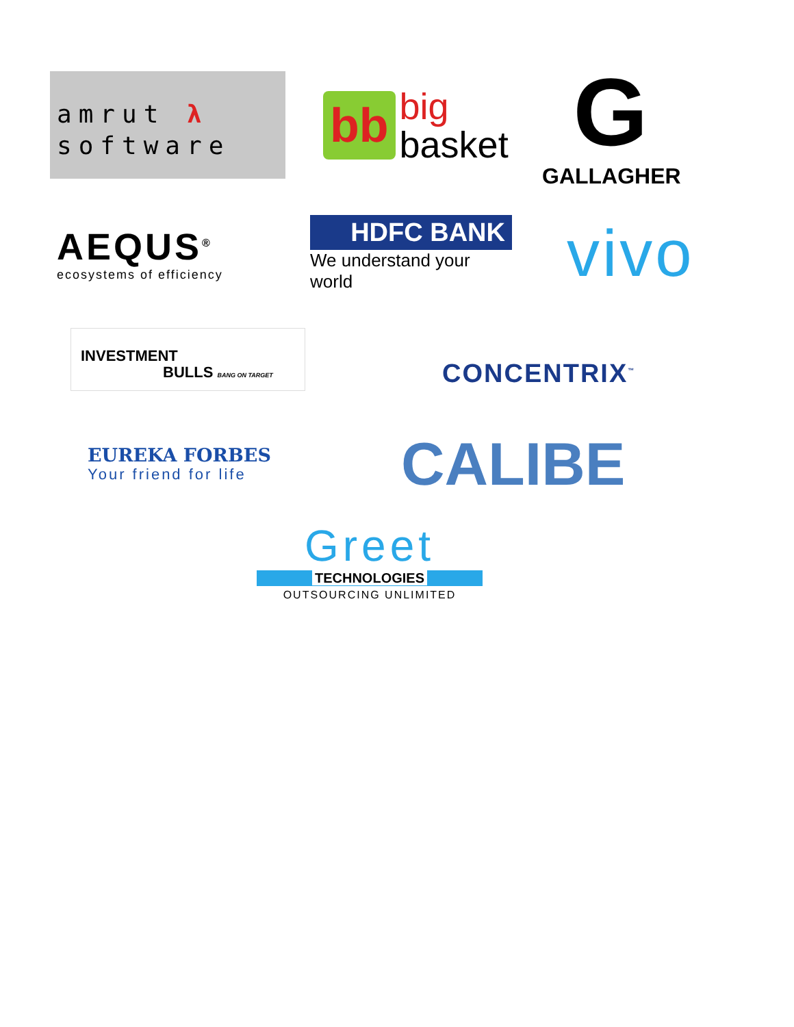amrut λ
software
bb big
basket
G
GALLAGHER
AEQUS<sup>®</sup>
ecosystems of efficiency
HDFC BANK
We understand your world
vivo
INVESTMENT
BULLS BANG ON TARGET
CONCENTRIX<sup>™</sup>
EUREKA FORBES
Your friend for life
CALIBE
Greet
TECHNOLOGIES
OUTSOURCING UNLIMITED